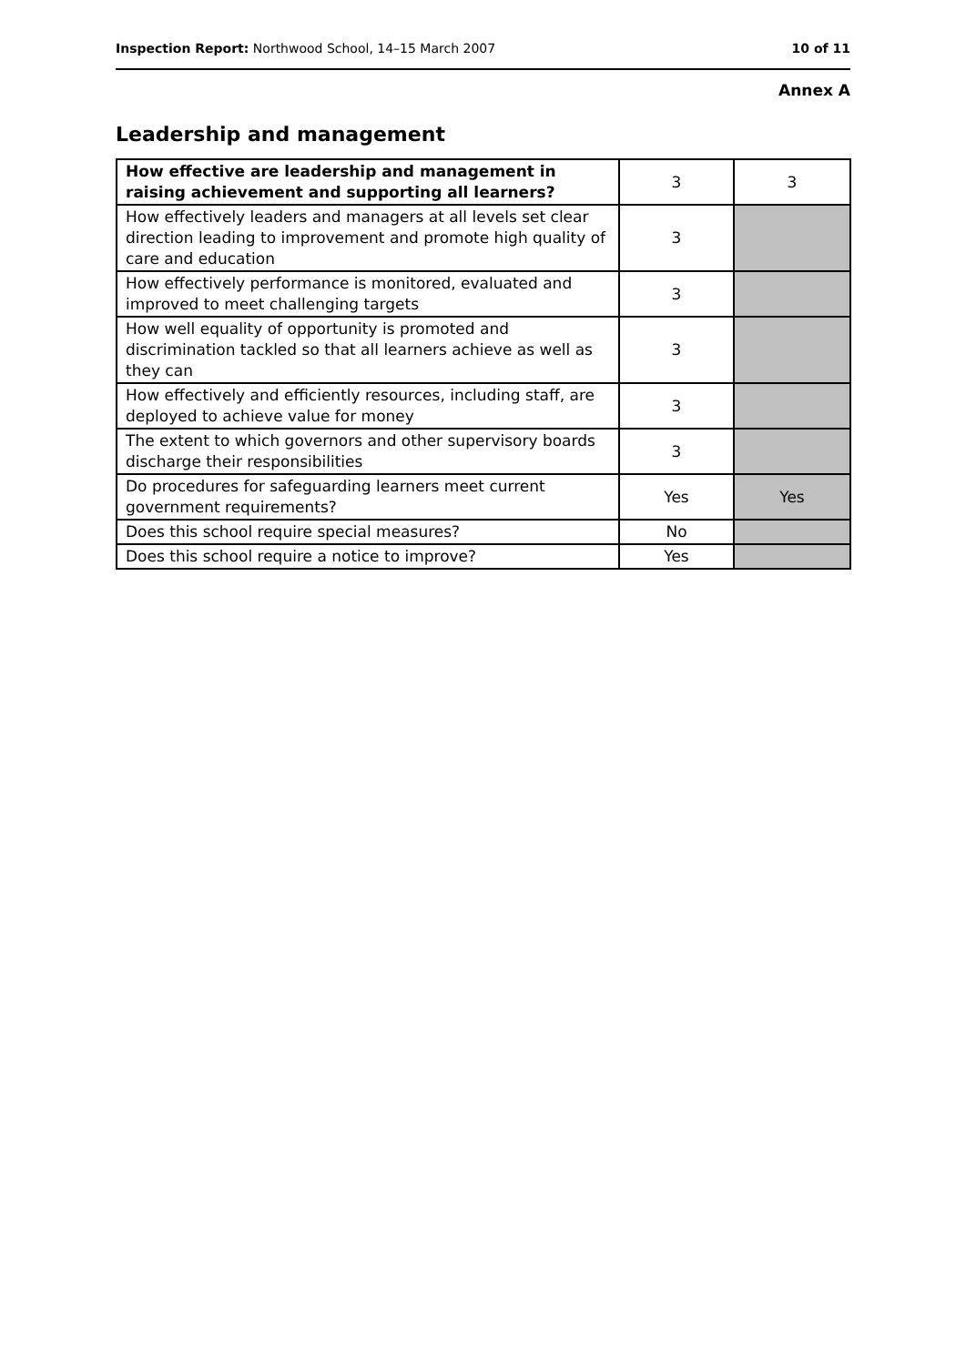Inspection Report: Northwood School, 14–15 March 2007 10 of 11
Annex A
Leadership and management
| How effective are leadership and management in raising achievement and supporting all learners? | 3 | 3 |
| How effectively leaders and managers at all levels set clear direction leading to improvement and promote high quality of care and education | 3 | |
| How effectively performance is monitored, evaluated and improved to meet challenging targets | 3 | |
| How well equality of opportunity is promoted and discrimination tackled so that all learners achieve as well as they can | 3 | |
| How effectively and efficiently resources, including staff, are deployed to achieve value for money | 3 | |
| The extent to which governors and other supervisory boards discharge their responsibilities | 3 | |
| Do procedures for safeguarding learners meet current government requirements? | Yes | Yes |
| Does this school require special measures? | No | |
| Does this school require a notice to improve? | Yes | |